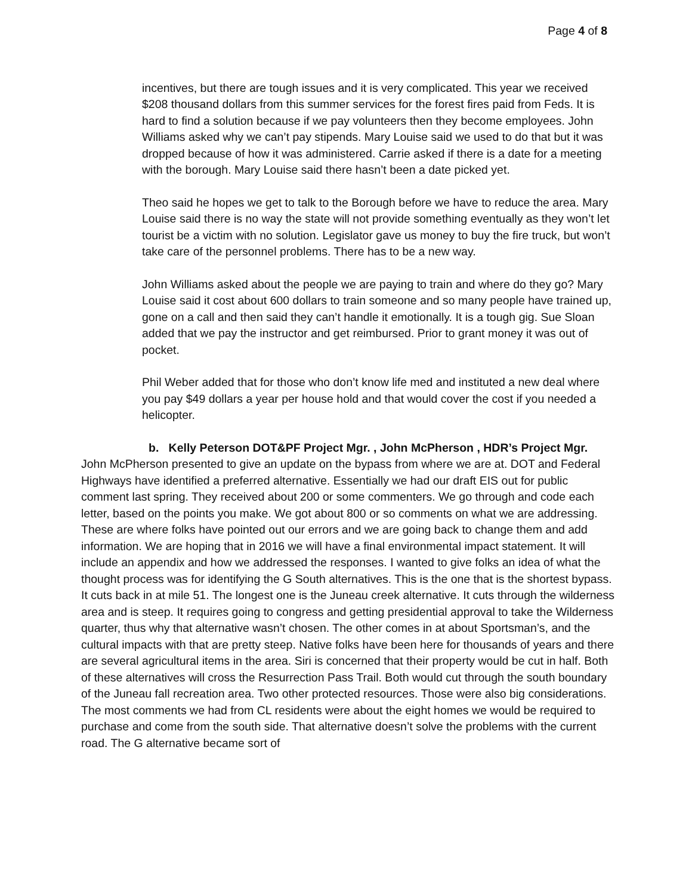Page 4 of 8
incentives, but there are tough issues and it is very complicated. This year we received $208 thousand dollars from this summer services for the forest fires paid from Feds. It is hard to find a solution because if we pay volunteers then they become employees. John Williams asked why we can’t pay stipends. Mary Louise said we used to do that but it was dropped because of how it was administered. Carrie asked if there is a date for a meeting with the borough. Mary Louise said there hasn’t been a date picked yet.
Theo said he hopes we get to talk to the Borough before we have to reduce the area. Mary Louise said there is no way the state will not provide something eventually as they won’t let tourist be a victim with no solution. Legislator gave us money to buy the fire truck, but won’t take care of the personnel problems. There has to be a new way.
John Williams asked about the people we are paying to train and where do they go? Mary Louise said it cost about 600 dollars to train someone and so many people have trained up, gone on a call and then said they can’t handle it emotionally. It is a tough gig. Sue Sloan added that we pay the instructor and get reimbursed. Prior to grant money it was out of pocket.
Phil Weber added that for those who don’t know life med and instituted a new deal where you pay $49 dollars a year per house hold and that would cover the cost if you needed a helicopter.
b. Kelly Peterson DOT&PF Project Mgr. , John McPherson , HDR’s Project Mgr.
John McPherson presented to give an update on the bypass from where we are at. DOT and Federal Highways have identified a preferred alternative. Essentially we had our draft EIS out for public comment last spring. They received about 200 or some commenters. We go through and code each letter, based on the points you make. We got about 800 or so comments on what we are addressing. These are where folks have pointed out our errors and we are going back to change them and add information. We are hoping that in 2016 we will have a final environmental impact statement. It will include an appendix and how we addressed the responses. I wanted to give folks an idea of what the thought process was for identifying the G South alternatives. This is the one that is the shortest bypass. It cuts back in at mile 51. The longest one is the Juneau creek alternative. It cuts through the wilderness area and is steep. It requires going to congress and getting presidential approval to take the Wilderness quarter, thus why that alternative wasn’t chosen. The other comes in at about Sportsman’s, and the cultural impacts with that are pretty steep. Native folks have been here for thousands of years and there are several agricultural items in the area. Siri is concerned that their property would be cut in half. Both of these alternatives will cross the Resurrection Pass Trail. Both would cut through the south boundary of the Juneau fall recreation area. Two other protected resources. Those were also big considerations. The most comments we had from CL residents were about the eight homes we would be required to purchase and come from the south side. That alternative doesn’t solve the problems with the current road. The G alternative became sort of